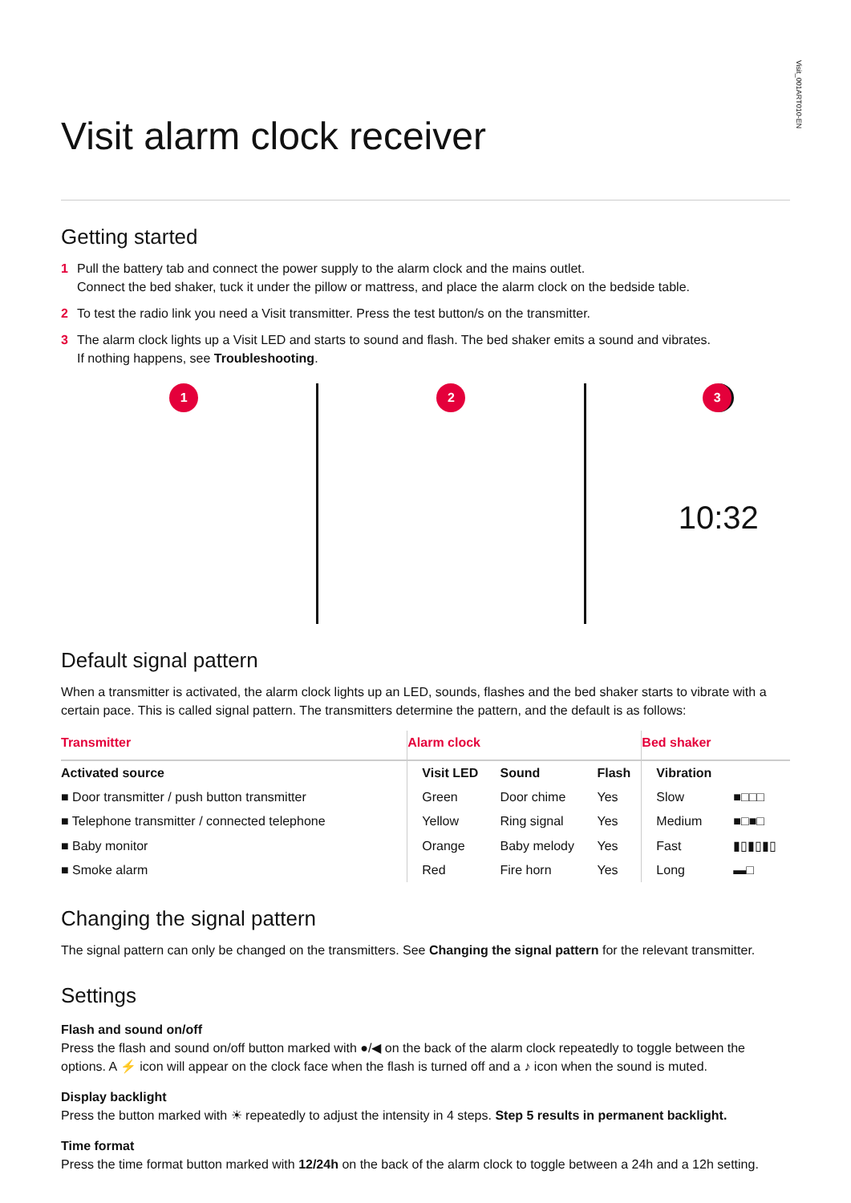Visit_001ART010-EN
Visit alarm clock receiver
Getting started
1 Pull the battery tab and connect the power supply to the alarm clock and the mains outlet.
Connect the bed shaker, tuck it under the pillow or mattress, and place the alarm clock on the bedside table.
2 To test the radio link you need a Visit transmitter. Press the test button/s on the transmitter.
3 The alarm clock lights up a Visit LED and starts to sound and flash. The bed shaker emits a sound and vibrates.
If nothing happens, see Troubleshooting.
1 2 3
10:32
Default signal pattern
When a transmitter is activated, the alarm clock lights up an LED, sounds, flashes and the bed shaker starts to vibrate with a certain pace. This is called signal pattern. The transmitters determine the pattern, and the default is as follows:
| Transmitter | Alarm clock | | | Bed shaker | |
| --- | --- | --- | --- | --- | --- |
| Activated source | Visit LED | Sound | Flash | Vibration | |
| ■ Door transmitter / push button transmitter | Green | Door chime | Yes | Slow | ■□□□ |
| ■ Telephone transmitter / connected telephone | Yellow | Ring signal | Yes | Medium | ■□■□ |
| ■ Baby monitor | Orange | Baby melody | Yes | Fast | ▮▯▮▯▮▯ |
| ■ Smoke alarm | Red | Fire horn | Yes | Long | ▬□ |
Changing the signal pattern
The signal pattern can only be changed on the transmitters. See Changing the signal pattern for the relevant transmitter.
Settings
Flash and sound on/off
Press the flash and sound on/off button marked with ●/◀ on the back of the alarm clock repeatedly to toggle between the options. A ⚡ icon will appear on the clock face when the flash is turned off and a ♪ icon when the sound is muted.
Display backlight
Press the button marked with ☀ repeatedly to adjust the intensity in 4 steps. Step 5 results in permanent backlight.
Time format
Press the time format button marked with 12/24h on the back of the alarm clock to toggle between a 24h and a 12h setting.